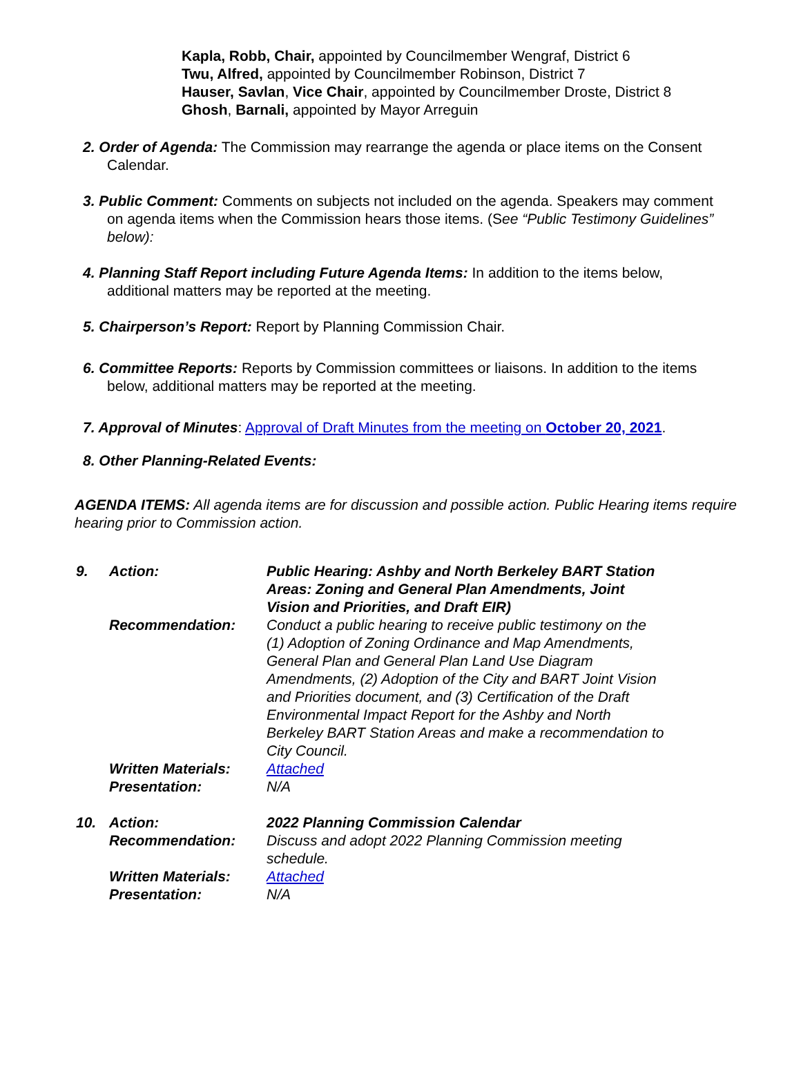Kapla, Robb, Chair, appointed by Councilmember Wengraf, District 6
Twu, Alfred, appointed by Councilmember Robinson, District 7
Hauser, Savlan, Vice Chair, appointed by Councilmember Droste, District 8
Ghosh, Barnali, appointed by Mayor Arreguin
2. Order of Agenda: The Commission may rearrange the agenda or place items on the Consent Calendar.
3. Public Comment: Comments on subjects not included on the agenda. Speakers may comment on agenda items when the Commission hears those items. (See “Public Testimony Guidelines” below):
4. Planning Staff Report including Future Agenda Items: In addition to the items below, additional matters may be reported at the meeting.
5. Chairperson’s Report: Report by Planning Commission Chair.
6. Committee Reports: Reports by Commission committees or liaisons. In addition to the items below, additional matters may be reported at the meeting.
7. Approval of Minutes: Approval of Draft Minutes from the meeting on October 20, 2021.
8. Other Planning-Related Events:
AGENDA ITEMS: All agenda items are for discussion and possible action. Public Hearing items require hearing prior to Commission action.
| 9. | Action: | Public Hearing: Ashby and North Berkeley BART Station Areas: Zoning and General Plan Amendments, Joint Vision and Priorities, and Draft EIR) |
| | Recommendation: | Conduct a public hearing to receive public testimony on the (1) Adoption of Zoning Ordinance and Map Amendments, General Plan and General Plan Land Use Diagram Amendments, (2) Adoption of the City and BART Joint Vision and Priorities document, and (3) Certification of the Draft Environmental Impact Report for the Ashby and North Berkeley BART Station Areas and make a recommendation to City Council. |
| | Written Materials: | Attached |
| | Presentation: | N/A |
| 10. | Action: | 2022 Planning Commission Calendar |
| | Recommendation: | Discuss and adopt 2022 Planning Commission meeting schedule. |
| | Written Materials: | Attached |
| | Presentation: | N/A |